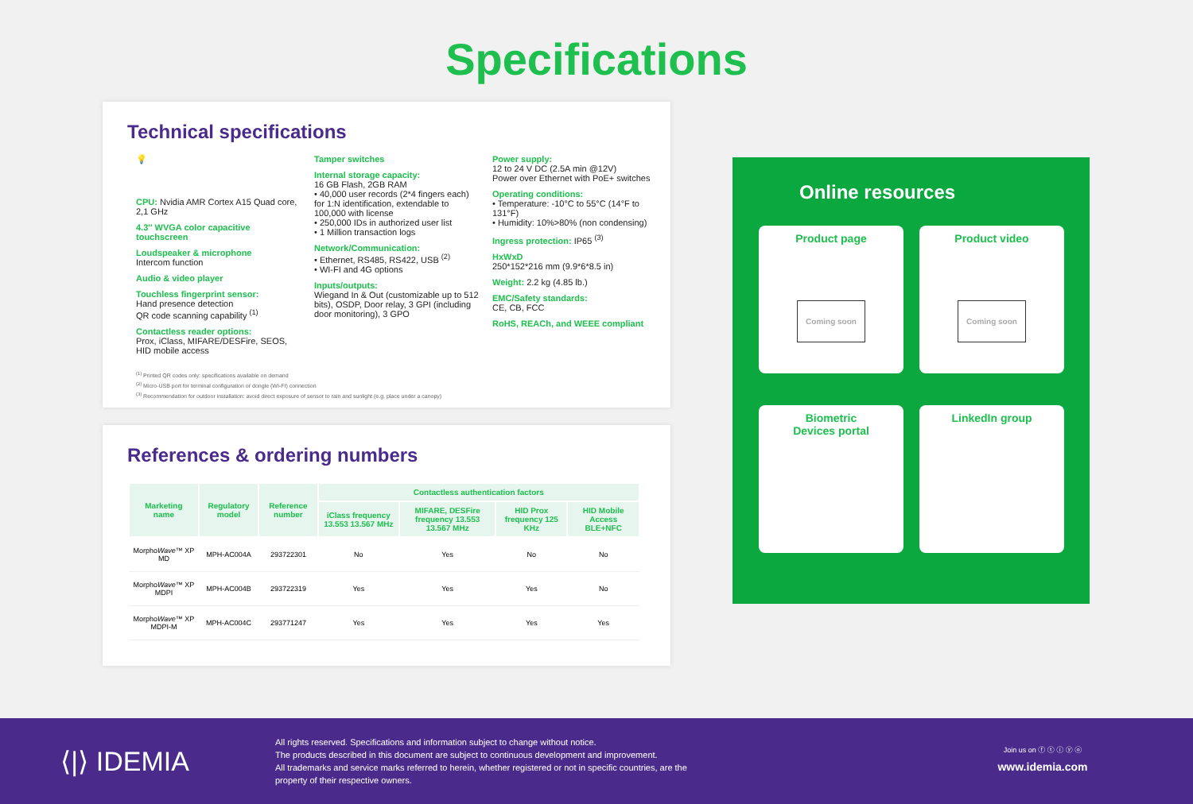Specifications
Technical specifications
💡
CPU: Nvidia AMR Cortex A15 Quad core, 2,1 GHz
4.3'' WVGA color capacitive touchscreen
Loudspeaker & microphone
Intercom function
Audio & video player
Touchless fingerprint sensor:
Hand presence detection
QR code scanning capability <sup>(1)</sup>
Contactless reader options:
Prox, iClass, MIFARE/DESFire, SEOS, HID mobile access
Tamper switches
Internal storage capacity:
16 GB Flash, 2GB RAM
• 40,000 user records (2*4 fingers each) for 1:N identification, extendable to 100,000 with license
• 250,000 IDs in authorized user list
• 1 Million transaction logs
Network/Communication:
• Ethernet, RS485, RS422, USB <sup>(2)</sup>
• WI-FI and 4G options
Inputs/outputs:
Wiegand In & Out (customizable up to 512 bits), OSDP, Door relay, 3 GPI (including door monitoring), 3 GPO
Power supply:
12 to 24 V DC (2.5A min @12V)
Power over Ethernet with PoE+ switches
Operating conditions:
• Temperature: -10°C to 55°C (14°F to 131°F)
• Humidity: 10%>80% (non condensing)
Ingress protection: IP65 <sup>(3)</sup>
HxWxD
250*152*216 mm (9.9*6*8.5 in)
Weight: 2.2 kg (4.85 lb.)
EMC/Safety standards:
CE, CB, FCC
RoHS, REACh, and WEEE compliant
<sup>(1)</sup> Printed QR codes only: specifications available on demand
<sup>(2)</sup> Micro-USB port for terminal configuration or dongle (WI-FI) connection
<sup>(3)</sup> Recommendation for outdoor installation: avoid direct exposure of sensor to rain and sunlight (e.g. place under a canopy)
References & ordering numbers
| Marketing name | Regulatory model | Reference number | Contactless authentication factors | | | |
| --- | --- | --- | --- | --- | --- | --- |
| | | | iClass frequency 13.553 13.567 MHz | MIFARE, DESFire frequency 13.553 13.567 MHz | HID Prox frequency 125 KHz | HID Mobile Access BLE+NFC |
| Morpho Wave ™ XP MD | MPH-AC004A | 293722301 | No | Yes | No | No |
| Morpho Wave ™ XP MDPI | MPH-AC004B | 293722319 | Yes | Yes | Yes | No |
| Morpho Wave ™ XP MDPI-M | MPH-AC004C | 293771247 | Yes | Yes | Yes | Yes |
Online resources
Product page
Coming soon
Product video
Coming soon
Biometric
Devices portal
LinkedIn group
⟨|⟩ IDEMIA
All rights reserved. Specifications and information subject to change without notice.
The products described in this document are subject to continuous development and improvement.
All trademarks and service marks referred to herein, whether registered or not in specific countries, are the property of their respective owners.
Join us on ⓕ ⓣ ⓘ ⓨ ⓞ
www.idemia.com